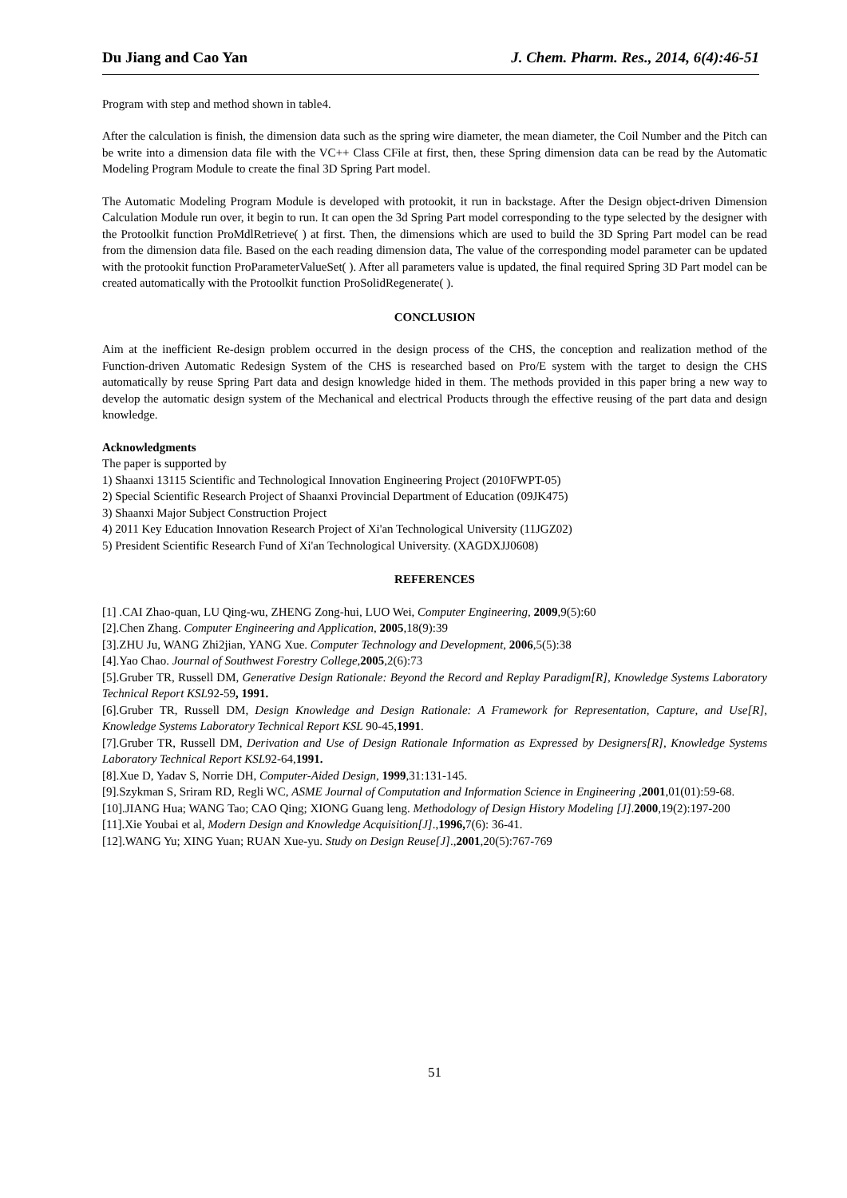Du Jiang and Cao Yan J. Chem. Pharm. Res., 2014, 6(4):46-51
Program with step and method shown in table4.
After the calculation is finish, the dimension data such as the spring wire diameter, the mean diameter, the Coil Number and the Pitch can be write into a dimension data file with the VC++ Class CFile at first, then, these Spring dimension data can be read by the Automatic Modeling Program Module to create the final 3D Spring Part model.
The Automatic Modeling Program Module is developed with protookit, it run in backstage. After the Design object-driven Dimension Calculation Module run over, it begin to run. It can open the 3d Spring Part model corresponding to the type selected by the designer with the Protoolkit function ProMdlRetrieve( ) at first. Then, the dimensions which are used to build the 3D Spring Part model can be read from the dimension data file. Based on the each reading dimension data, The value of the corresponding model parameter can be updated with the protookit function ProParameterValueSet( ). After all parameters value is updated, the final required Spring 3D Part model can be created automatically with the Protoolkit function ProSolidRegenerate( ).
CONCLUSION
Aim at the inefficient Re-design problem occurred in the design process of the CHS, the conception and realization method of the Function-driven Automatic Redesign System of the CHS is researched based on Pro/E system with the target to design the CHS automatically by reuse Spring Part data and design knowledge hided in them. The methods provided in this paper bring a new way to develop the automatic design system of the Mechanical and electrical Products through the effective reusing of the part data and design knowledge.
Acknowledgments
The paper is supported by
1) Shaanxi 13115 Scientific and Technological Innovation Engineering Project (2010FWPT-05)
2) Special Scientific Research Project of Shaanxi Provincial Department of Education (09JK475)
3) Shaanxi Major Subject Construction Project
4) 2011 Key Education Innovation Research Project of Xi'an Technological University (11JGZ02)
5) President Scientific Research Fund of Xi'an Technological University. (XAGDXJJ0608)
REFERENCES
[1] .CAI Zhao-quan, LU Qing-wu, ZHENG Zong-hui, LUO Wei, Computer Engineering, 2009,9(5):60
[2].Chen Zhang. Computer Engineering and Application, 2005,18(9):39
[3].ZHU Ju, WANG Zhi2jian, YANG Xue. Computer Technology and Development, 2006,5(5):38
[4].Yao Chao. Journal of Southwest Forestry College, 2005,2(6):73
[5].Gruber TR, Russell DM, Generative Design Rationale: Beyond the Record and Replay Paradigm[R], Knowledge Systems Laboratory Technical Report KSL92-59, 1991.
[6].Gruber TR, Russell DM, Design Knowledge and Design Rationale: A Framework for Representation, Capture, and Use[R], Knowledge Systems Laboratory Technical Report KSL 90-45,1991.
[7].Gruber TR, Russell DM, Derivation and Use of Design Rationale Information as Expressed by Designers[R], Knowledge Systems Laboratory Technical Report KSL92-64,1991.
[8].Xue D, Yadav S, Norrie DH, Computer-Aided Design, 1999,31:131-145.
[9].Szykman S, Sriram RD, Regli WC, ASME Journal of Computation and Information Science in Engineering ,2001,01(01):59-68.
[10].JIANG Hua; WANG Tao; CAO Qing; XIONG Guang leng. Methodology of Design History Modeling [J].2000,19(2):197-200
[11].Xie Youbai et al, Modern Design and Knowledge Acquisition[J].,1996, 7(6): 36-41.
[12].WANG Yu; XING Yuan; RUAN Xue-yu. Study on Design Reuse[J].,2001,20(5):767-769
51